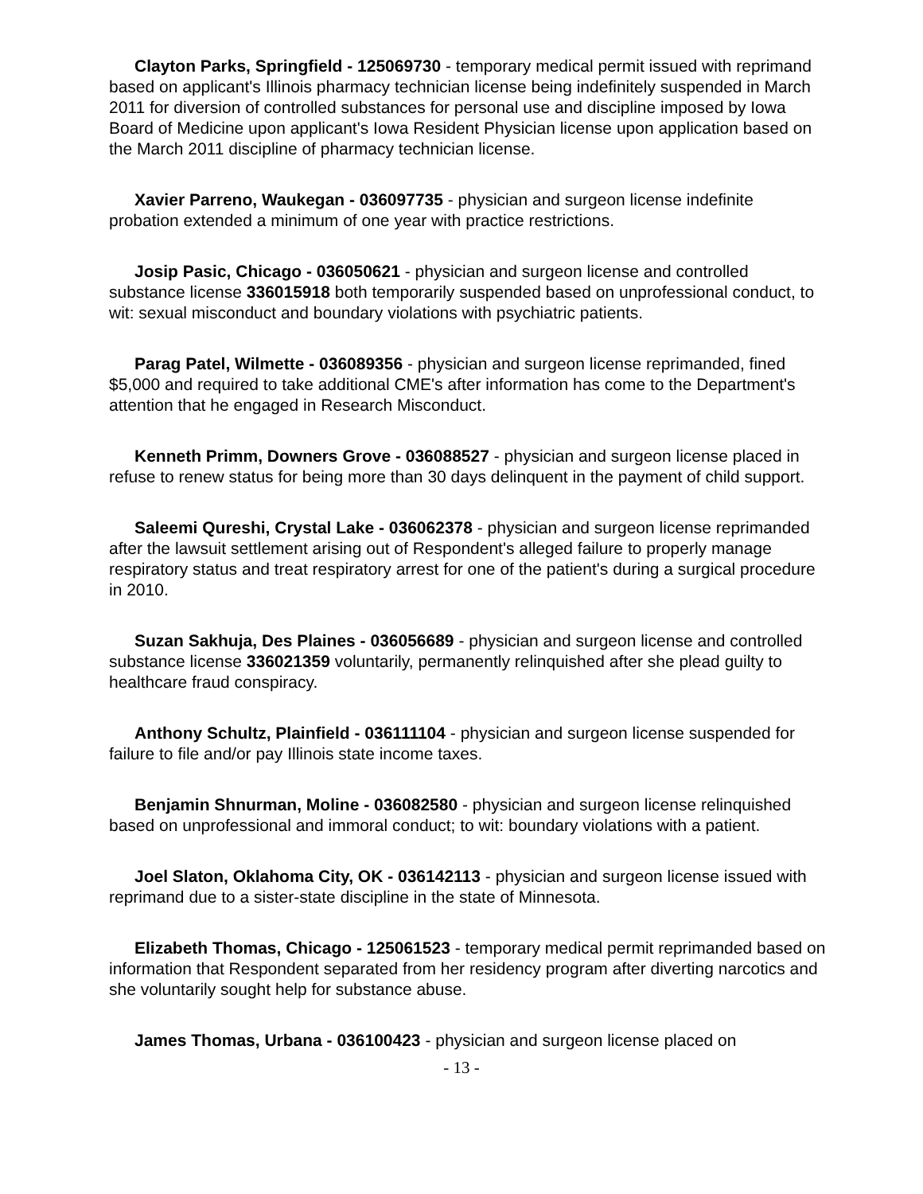Clayton Parks, Springfield - 125069730 - temporary medical permit issued with reprimand based on applicant's Illinois pharmacy technician license being indefinitely suspended in March 2011 for diversion of controlled substances for personal use and discipline imposed by Iowa Board of Medicine upon applicant's Iowa Resident Physician license upon application based on the March 2011 discipline of pharmacy technician license.
Xavier Parreno, Waukegan - 036097735 - physician and surgeon license indefinite probation extended a minimum of one year with practice restrictions.
Josip Pasic, Chicago - 036050621 - physician and surgeon license and controlled substance license 336015918 both temporarily suspended based on unprofessional conduct, to wit: sexual misconduct and boundary violations with psychiatric patients.
Parag Patel, Wilmette - 036089356 - physician and surgeon license reprimanded, fined $5,000 and required to take additional CME's after information has come to the Department's attention that he engaged in Research Misconduct.
Kenneth Primm, Downers Grove - 036088527 - physician and surgeon license placed in refuse to renew status for being more than 30 days delinquent in the payment of child support.
Saleemi Qureshi, Crystal Lake - 036062378 - physician and surgeon license reprimanded after the lawsuit settlement arising out of Respondent's alleged failure to properly manage respiratory status and treat respiratory arrest for one of the patient's during a surgical procedure in 2010.
Suzan Sakhuja, Des Plaines - 036056689 - physician and surgeon license and controlled substance license 336021359 voluntarily, permanently relinquished after she plead guilty to healthcare fraud conspiracy.
Anthony Schultz, Plainfield - 036111104 - physician and surgeon license suspended for failure to file and/or pay Illinois state income taxes.
Benjamin Shnurman, Moline - 036082580 - physician and surgeon license relinquished based on unprofessional and immoral conduct; to wit: boundary violations with a patient.
Joel Slaton, Oklahoma City, OK - 036142113 - physician and surgeon license issued with reprimand due to a sister-state discipline in the state of Minnesota.
Elizabeth Thomas, Chicago - 125061523 - temporary medical permit reprimanded based on information that Respondent separated from her residency program after diverting narcotics and she voluntarily sought help for substance abuse.
James Thomas, Urbana - 036100423 - physician and surgeon license placed on
- 13 -